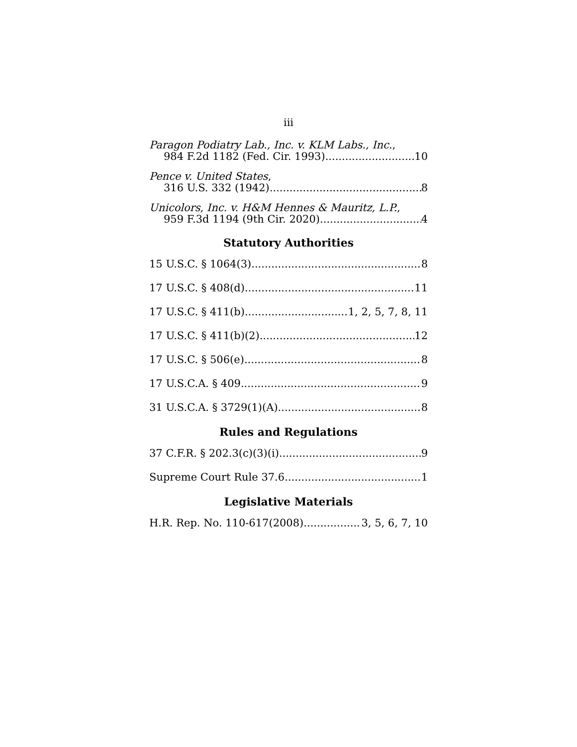iii
Paragon Podiatry Lab., Inc. v. KLM Labs., Inc.,
984 F.2d 1182 (Fed. Cir. 1993) 10
Pence v. United States,
316 U.S. 332 (1942) 8
Unicolors, Inc. v. H&M Hennes & Mauritz, L.P.,
959 F.3d 1194 (9th Cir. 2020) 4
Statutory Authorities
15 U.S.C. § 1064(3) 8
17 U.S.C. § 408(d) 11
17 U.S.C. § 411(b) 1, 2, 5, 7, 8, 11
17 U.S.C. § 411(b)(2) 12
17 U.S.C. § 506(e) 8
17 U.S.C.A. § 409 9
31 U.S.C.A. § 3729(1)(A) 8
Rules and Regulations
37 C.F.R. § 202.3(c)(3)(i) 9
Supreme Court Rule 37.6 1
Legislative Materials
H.R. Rep. No. 110-617(2008) 3, 5, 6, 7, 10